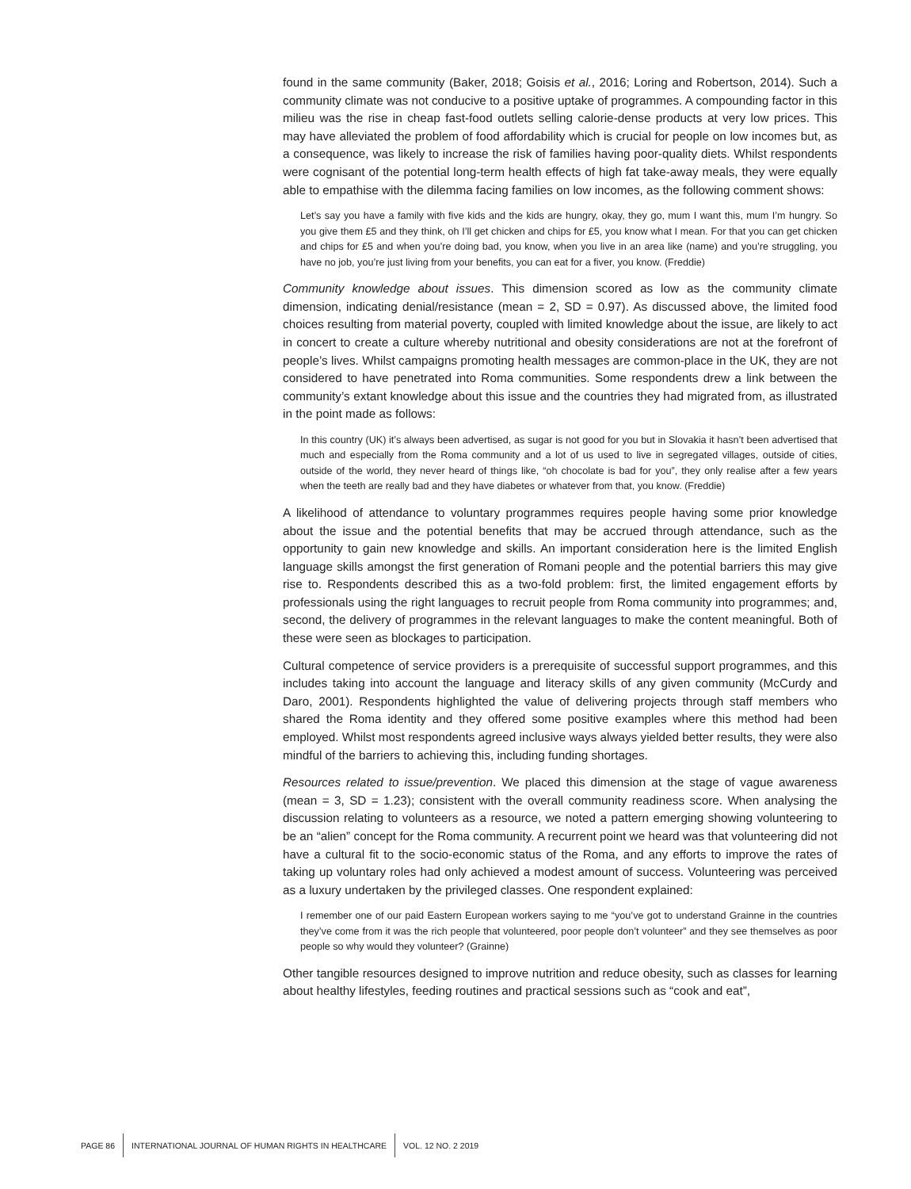found in the same community (Baker, 2018; Goisis et al., 2016; Loring and Robertson, 2014). Such a community climate was not conducive to a positive uptake of programmes. A compounding factor in this milieu was the rise in cheap fast-food outlets selling calorie-dense products at very low prices. This may have alleviated the problem of food affordability which is crucial for people on low incomes but, as a consequence, was likely to increase the risk of families having poor-quality diets. Whilst respondents were cognisant of the potential long-term health effects of high fat take-away meals, they were equally able to empathise with the dilemma facing families on low incomes, as the following comment shows:
Let’s say you have a family with five kids and the kids are hungry, okay, they go, mum I want this, mum I’m hungry. So you give them £5 and they think, oh I’ll get chicken and chips for £5, you know what I mean. For that you can get chicken and chips for £5 and when you’re doing bad, you know, when you live in an area like (name) and you’re struggling, you have no job, you’re just living from your benefits, you can eat for a fiver, you know. (Freddie)
Community knowledge about issues. This dimension scored as low as the community climate dimension, indicating denial/resistance (mean = 2, SD = 0.97). As discussed above, the limited food choices resulting from material poverty, coupled with limited knowledge about the issue, are likely to act in concert to create a culture whereby nutritional and obesity considerations are not at the forefront of people’s lives. Whilst campaigns promoting health messages are common-place in the UK, they are not considered to have penetrated into Roma communities. Some respondents drew a link between the community’s extant knowledge about this issue and the countries they had migrated from, as illustrated in the point made as follows:
In this country (UK) it’s always been advertised, as sugar is not good for you but in Slovakia it hasn’t been advertised that much and especially from the Roma community and a lot of us used to live in segregated villages, outside of cities, outside of the world, they never heard of things like, “oh chocolate is bad for you”, they only realise after a few years when the teeth are really bad and they have diabetes or whatever from that, you know. (Freddie)
A likelihood of attendance to voluntary programmes requires people having some prior knowledge about the issue and the potential benefits that may be accrued through attendance, such as the opportunity to gain new knowledge and skills. An important consideration here is the limited English language skills amongst the first generation of Romani people and the potential barriers this may give rise to. Respondents described this as a two-fold problem: first, the limited engagement efforts by professionals using the right languages to recruit people from Roma community into programmes; and, second, the delivery of programmes in the relevant languages to make the content meaningful. Both of these were seen as blockages to participation.
Cultural competence of service providers is a prerequisite of successful support programmes, and this includes taking into account the language and literacy skills of any given community (McCurdy and Daro, 2001). Respondents highlighted the value of delivering projects through staff members who shared the Roma identity and they offered some positive examples where this method had been employed. Whilst most respondents agreed inclusive ways always yielded better results, they were also mindful of the barriers to achieving this, including funding shortages.
Resources related to issue/prevention. We placed this dimension at the stage of vague awareness (mean = 3, SD = 1.23); consistent with the overall community readiness score. When analysing the discussion relating to volunteers as a resource, we noted a pattern emerging showing volunteering to be an “alien” concept for the Roma community. A recurrent point we heard was that volunteering did not have a cultural fit to the socio-economic status of the Roma, and any efforts to improve the rates of taking up voluntary roles had only achieved a modest amount of success. Volunteering was perceived as a luxury undertaken by the privileged classes. One respondent explained:
I remember one of our paid Eastern European workers saying to me “you’ve got to understand Grainne in the countries they’ve come from it was the rich people that volunteered, poor people don’t volunteer” and they see themselves as poor people so why would they volunteer? (Grainne)
Other tangible resources designed to improve nutrition and reduce obesity, such as classes for learning about healthy lifestyles, feeding routines and practical sessions such as “cook and eat”,
PAGE 86
INTERNATIONAL JOURNAL OF HUMAN RIGHTS IN HEALTHCARE
VOL. 12 NO. 2 2019